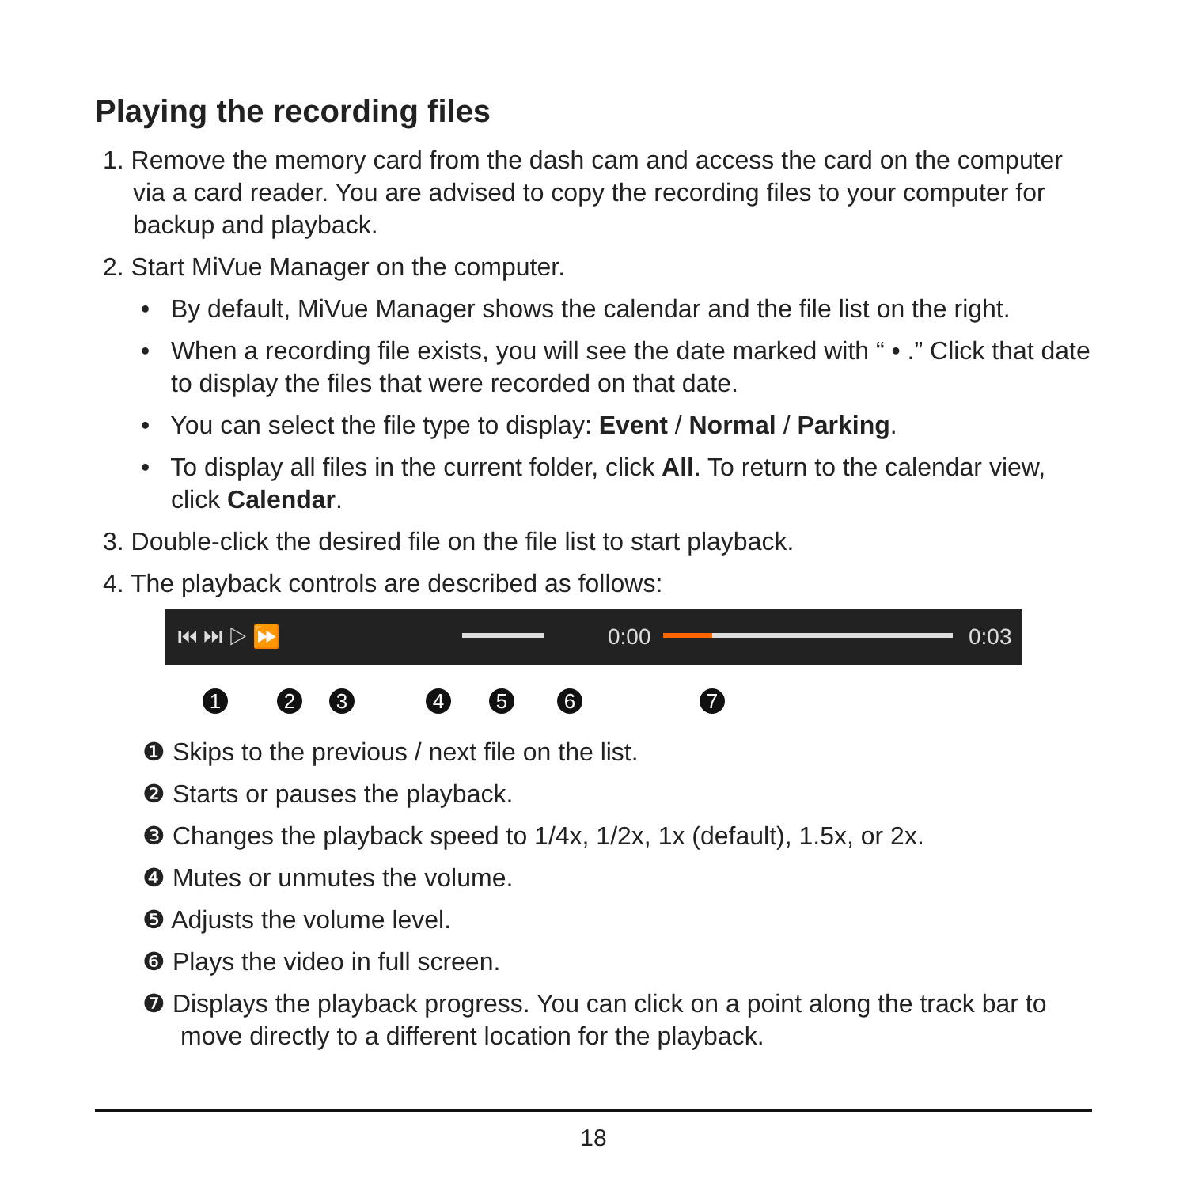Playing the recording files
1. Remove the memory card from the dash cam and access the card on the computer via a card reader. You are advised to copy the recording files to your computer for backup and playback.
2. Start MiVue Manager on the computer.
• By default, MiVue Manager shows the calendar and the file list on the right.
• When a recording file exists, you will see the date marked with “ • .” Click that date to display the files that were recorded on that date.
• You can select the file type to display: Event / Normal / Parking.
• To display all files in the current folder, click All. To return to the calendar view, click Calendar.
3. Double-click the desired file on the file list to start playback.
4. The playback controls are described as follows:
⏮ ⏭ ▷ ⏩ 0:00 0:03
1 2 3 4 5 6 7
❶ Skips to the previous / next file on the list.
❷ Starts or pauses the playback.
❸ Changes the playback speed to 1/4x, 1/2x, 1x (default), 1.5x, or 2x.
❹ Mutes or unmutes the volume.
❺ Adjusts the volume level.
❻ Plays the video in full screen.
❼ Displays the playback progress. You can click on a point along the track bar to move directly to a different location for the playback.
18